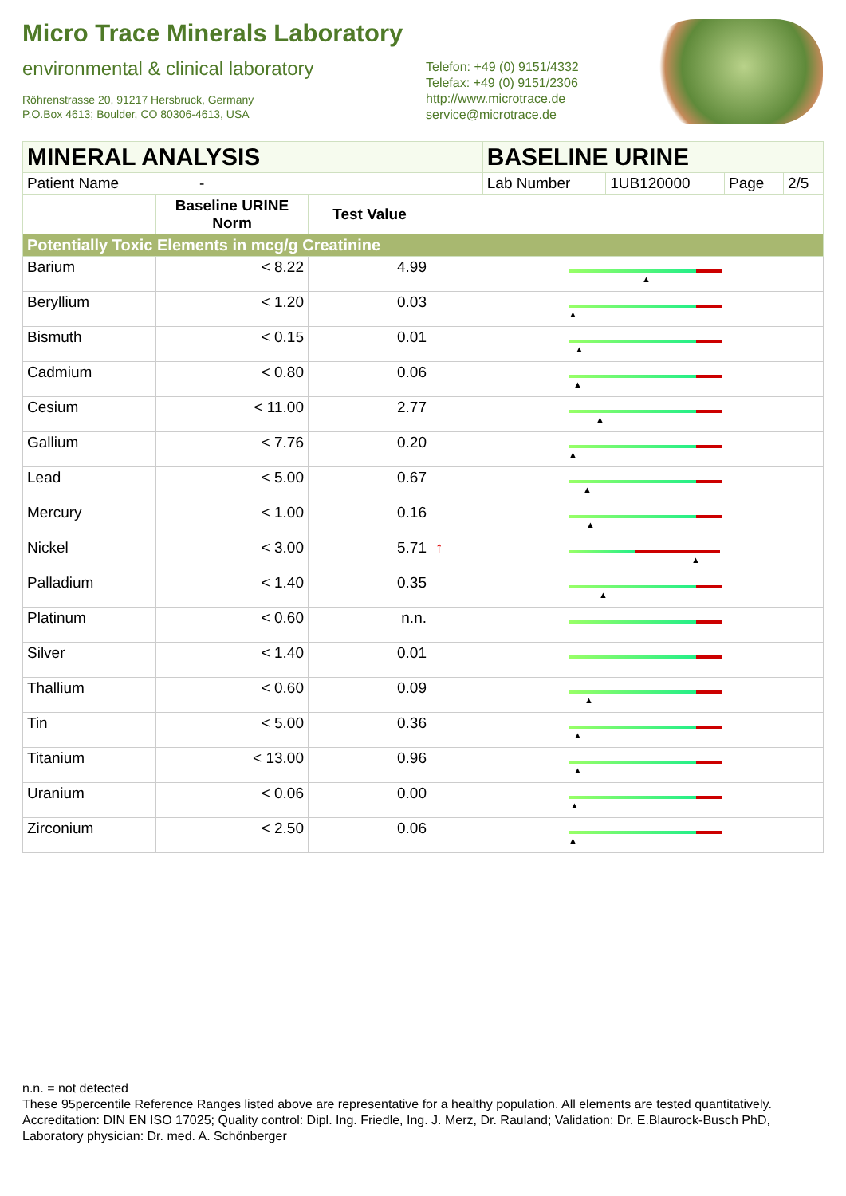Micro Trace Minerals Laboratory
environmental & clinical laboratory
Röhrenstrasse 20, 91217 Hersbruck, Germany
P.O.Box 4613; Boulder, CO 80306-4613, USA
Telefon: +49 (0) 9151/4332
Telefax: +49 (0) 9151/2306
http://www.microtrace.de
service@microtrace.de
| MINERAL ANALYSIS | | BASELINE URINE | | | |
| Patient Name | - | Lab Number | 1UB120000 | Page | 2/5 |
| | Baseline URINE Norm | Test Value | | |
| --- | --- | --- | --- | --- |
| Potentially Toxic Elements in mcg/g Creatinine | | | | |
| Barium | < 8.22 | 4.99 | | ▲ |
| Beryllium | < 1.20 | 0.03 | | ▲ |
| Bismuth | < 0.15 | 0.01 | | ▲ |
| Cadmium | < 0.80 | 0.06 | | ▲ |
| Cesium | < 11.00 | 2.77 | | ▲ |
| Gallium | < 7.76 | 0.20 | | ▲ |
| Lead | < 5.00 | 0.67 | | ▲ |
| Mercury | < 1.00 | 0.16 | | ▲ |
| Nickel | < 3.00 | 5.71 | ↑ | ▲ |
| Palladium | < 1.40 | 0.35 | | ▲ |
| Platinum | < 0.60 | n.n. | | |
| Silver | < 1.40 | 0.01 | | |
| Thallium | < 0.60 | 0.09 | | ▲ |
| Tin | < 5.00 | 0.36 | | ▲ |
| Titanium | < 13.00 | 0.96 | | ▲ |
| Uranium | < 0.06 | 0.00 | | ▲ |
| Zirconium | < 2.50 | 0.06 | | ▲ |
n.n. = not detected
These 95percentile Reference Ranges listed above are representative for a healthy population. All elements are tested quantitatively.
Accreditation: DIN EN ISO 17025; Quality control: Dipl. Ing. Friedle, Ing. J. Merz, Dr. Rauland; Validation: Dr. E.Blaurock-Busch PhD, Laboratory physician: Dr. med. A. Schönberger